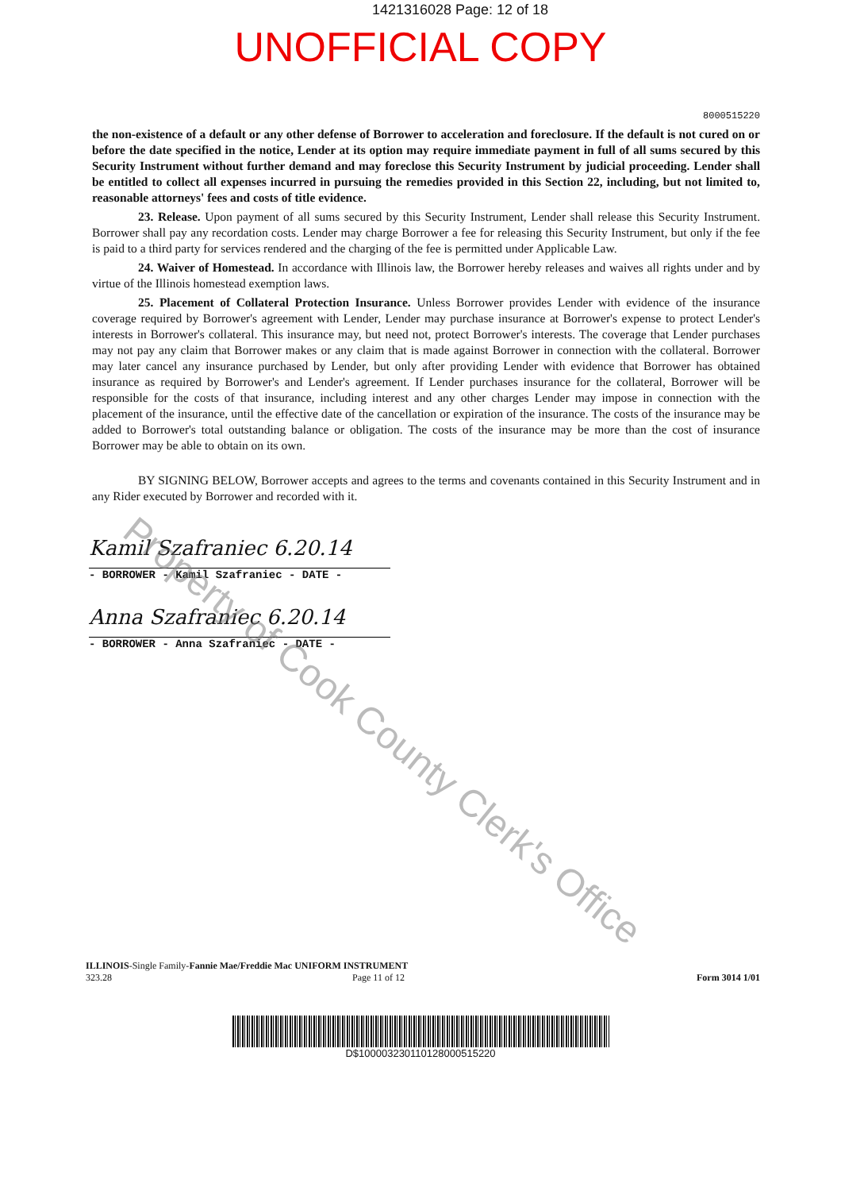1421316028 Page: 12 of 18
UNOFFICIAL COPY
8000515220
the non-existence of a default or any other defense of Borrower to acceleration and foreclosure. If the default is not cured on or before the date specified in the notice, Lender at its option may require immediate payment in full of all sums secured by this Security Instrument without further demand and may foreclose this Security Instrument by judicial proceeding. Lender shall be entitled to collect all expenses incurred in pursuing the remedies provided in this Section 22, including, but not limited to, reasonable attorneys' fees and costs of title evidence.
23. Release. Upon payment of all sums secured by this Security Instrument, Lender shall release this Security Instrument. Borrower shall pay any recordation costs. Lender may charge Borrower a fee for releasing this Security Instrument, but only if the fee is paid to a third party for services rendered and the charging of the fee is permitted under Applicable Law.
24. Waiver of Homestead. In accordance with Illinois law, the Borrower hereby releases and waives all rights under and by virtue of the Illinois homestead exemption laws.
25. Placement of Collateral Protection Insurance. Unless Borrower provides Lender with evidence of the insurance coverage required by Borrower's agreement with Lender, Lender may purchase insurance at Borrower's expense to protect Lender's interests in Borrower's collateral. This insurance may, but need not, protect Borrower's interests. The coverage that Lender purchases may not pay any claim that Borrower makes or any claim that is made against Borrower in connection with the collateral. Borrower may later cancel any insurance purchased by Lender, but only after providing Lender with evidence that Borrower has obtained insurance as required by Borrower's and Lender's agreement. If Lender purchases insurance for the collateral, Borrower will be responsible for the costs of that insurance, including interest and any other charges Lender may impose in connection with the placement of the insurance, until the effective date of the cancellation or expiration of the insurance. The costs of the insurance may be added to Borrower's total outstanding balance or obligation. The costs of the insurance may be more than the cost of insurance Borrower may be able to obtain on its own.
BY SIGNING BELOW, Borrower accepts and agrees to the terms and covenants contained in this Security Instrument and in any Rider executed by Borrower and recorded with it.
Kamil Szafraniec 6.20.14
- BORROWER - Kamil Szafraniec - DATE -
Anna Szafraniec 6.20.14
- BORROWER - Anna Szafraniec - DATE -
Property of Cook County Clerk's Office
ILLINOIS-Single Family-Fannie Mae/Freddie Mac UNIFORM INSTRUMENT
323.28 Page 11 of 12
Form 3014 1/01
D$10000323011012800051522​0